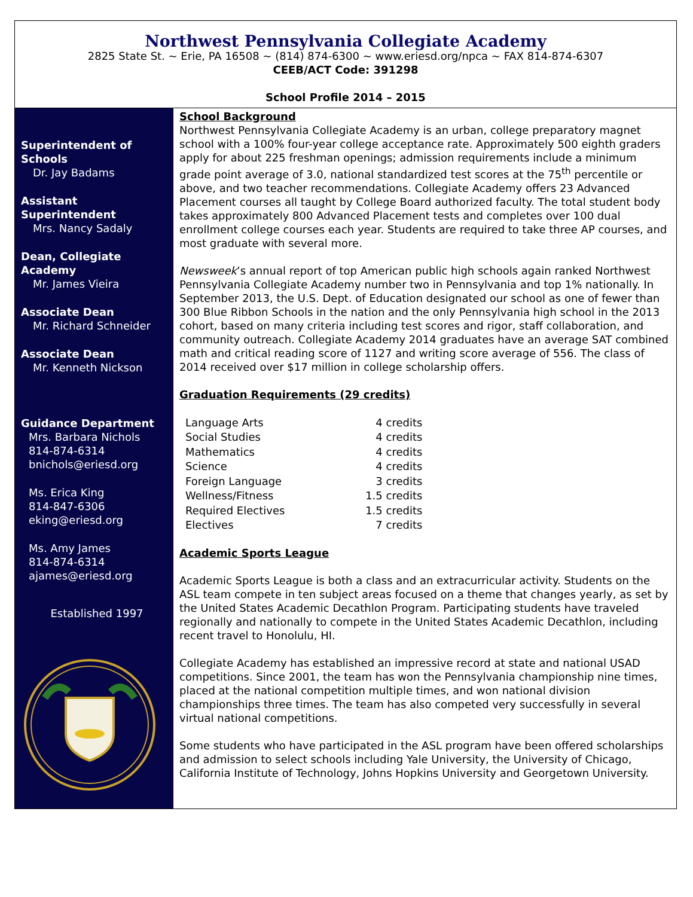Northwest Pennsylvania Collegiate Academy
2825 State St. ~ Erie, PA 16508 ~ (814) 874-6300 ~ www.eriesd.org/npca ~ FAX 814-874-6307
CEEB/ACT Code: 391298
School Profile 2014 – 2015
Superintendent of Schools
Dr. Jay Badams
Assistant Superintendent
Mrs. Nancy Sadaly
Dean, Collegiate Academy
Mr. James Vieira
Associate Dean
Mr. Richard Schneider
Associate Dean
Mr. Kenneth Nickson
Guidance Department
Mrs. Barbara Nichols
814-874-6314
bnichols@eriesd.org
Ms. Erica King
814-847-6306
eking@eriesd.org
Ms. Amy James
814-874-6314
ajames@eriesd.org
Established 1997
School Background
Northwest Pennsylvania Collegiate Academy is an urban, college preparatory magnet school with a 100% four-year college acceptance rate. Approximately 500 eighth graders apply for about 225 freshman openings; admission requirements include a minimum grade point average of 3.0, national standardized test scores at the 75<sup>th</sup> percentile or above, and two teacher recommendations. Collegiate Academy offers 23 Advanced Placement courses all taught by College Board authorized faculty. The total student body takes approximately 800 Advanced Placement tests and completes over 100 dual enrollment college courses each year. Students are required to take three AP courses, and most graduate with several more.
Newsweek’s annual report of top American public high schools again ranked Northwest Pennsylvania Collegiate Academy number two in Pennsylvania and top 1% nationally. In September 2013, the U.S. Dept. of Education designated our school as one of fewer than 300 Blue Ribbon Schools in the nation and the only Pennsylvania high school in the 2013 cohort, based on many criteria including test scores and rigor, staff collaboration, and community outreach. Collegiate Academy 2014 graduates have an average SAT combined math and critical reading score of 1127 and writing score average of 556. The class of 2014 received over $17 million in college scholarship offers.
Graduation Requirements (29 credits)
| Language Arts | 4 credits |
| Social Studies | 4 credits |
| Mathematics | 4 credits |
| Science | 4 credits |
| Foreign Language | 3 credits |
| Wellness/Fitness | 1.5 credits |
| Required Electives | 1.5 credits |
| Electives | 7 credits |
Academic Sports League
Academic Sports League is both a class and an extracurricular activity. Students on the ASL team compete in ten subject areas focused on a theme that changes yearly, as set by the United States Academic Decathlon Program. Participating students have traveled regionally and nationally to compete in the United States Academic Decathlon, including recent travel to Honolulu, HI.
Collegiate Academy has established an impressive record at state and national USAD competitions. Since 2001, the team has won the Pennsylvania championship nine times, placed at the national competition multiple times, and won national division championships three times. The team has also competed very successfully in several virtual national competitions.
Some students who have participated in the ASL program have been offered scholarships and admission to select schools including Yale University, the University of Chicago, California Institute of Technology, Johns Hopkins University and Georgetown University.